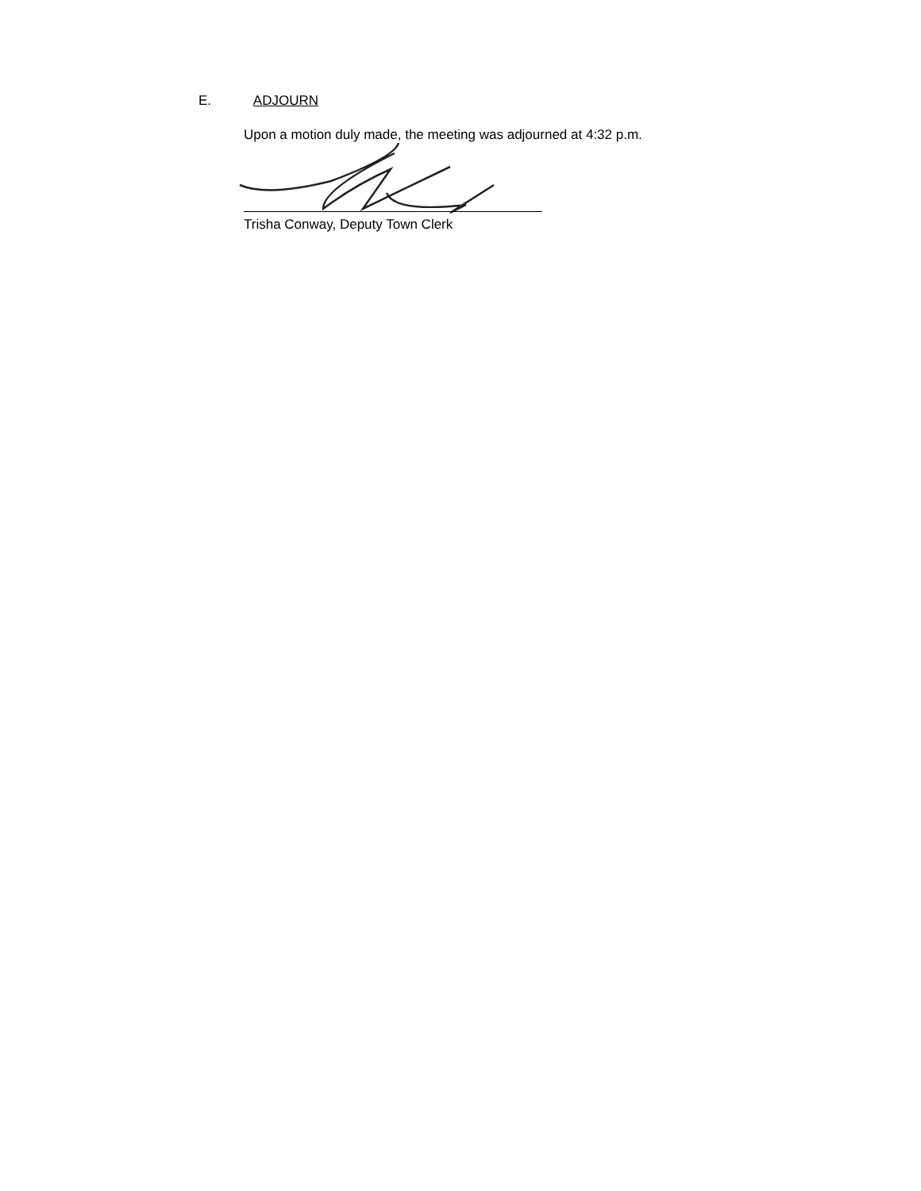E. ADJOURN
Upon a motion duly made, the meeting was adjourned at 4:32 p.m.
Trisha Conway, Deputy Town Clerk